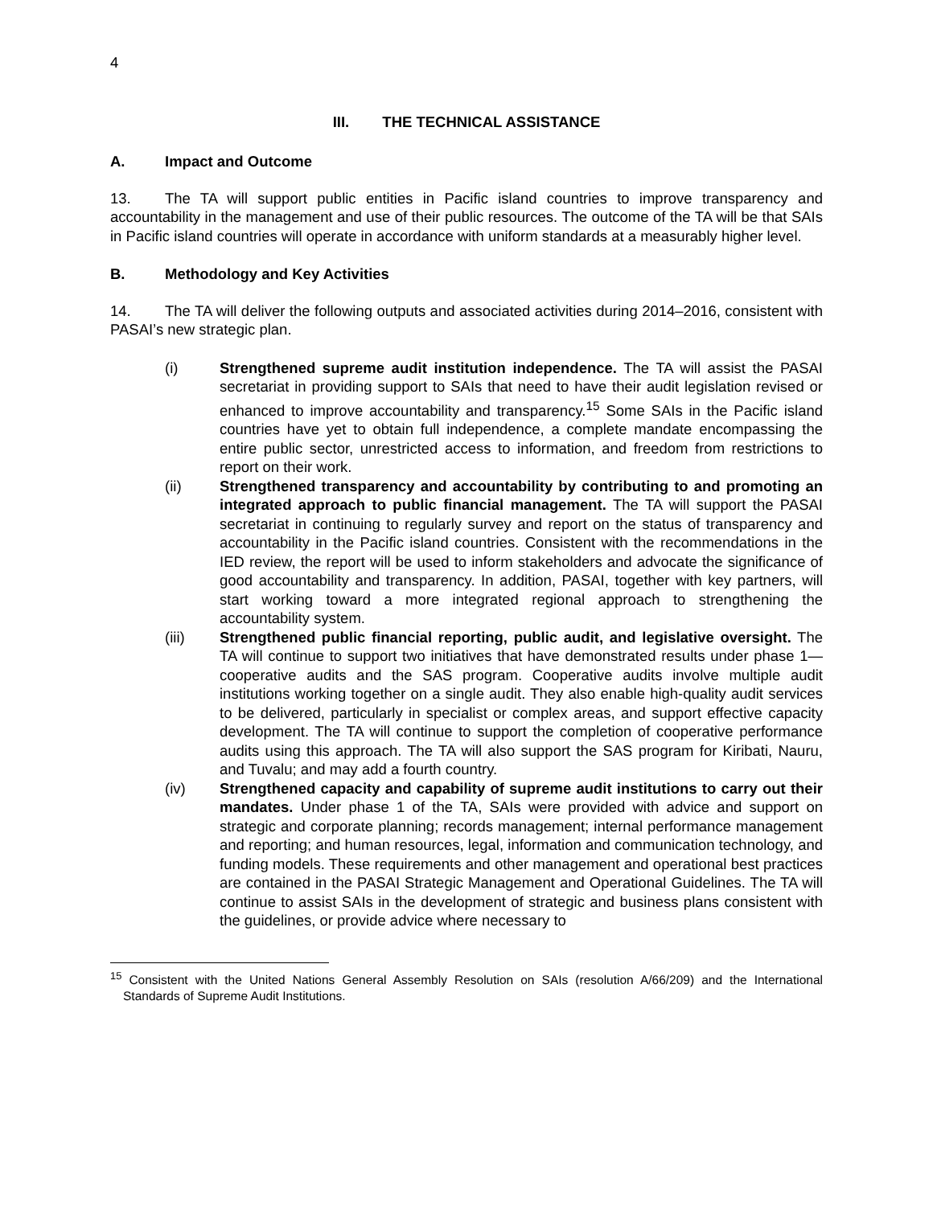4
III. THE TECHNICAL ASSISTANCE
A. Impact and Outcome
13. The TA will support public entities in Pacific island countries to improve transparency and accountability in the management and use of their public resources. The outcome of the TA will be that SAIs in Pacific island countries will operate in accordance with uniform standards at a measurably higher level.
B. Methodology and Key Activities
14. The TA will deliver the following outputs and associated activities during 2014–2016, consistent with PASAI’s new strategic plan.
(i) Strengthened supreme audit institution independence. The TA will assist the PASAI secretariat in providing support to SAIs that need to have their audit legislation revised or enhanced to improve accountability and transparency.<sup>15</sup> Some SAIs in the Pacific island countries have yet to obtain full independence, a complete mandate encompassing the entire public sector, unrestricted access to information, and freedom from restrictions to report on their work.
(ii) Strengthened transparency and accountability by contributing to and promoting an integrated approach to public financial management. The TA will support the PASAI secretariat in continuing to regularly survey and report on the status of transparency and accountability in the Pacific island countries. Consistent with the recommendations in the IED review, the report will be used to inform stakeholders and advocate the significance of good accountability and transparency. In addition, PASAI, together with key partners, will start working toward a more integrated regional approach to strengthening the accountability system.
(iii) Strengthened public financial reporting, public audit, and legislative oversight. The TA will continue to support two initiatives that have demonstrated results under phase 1—cooperative audits and the SAS program. Cooperative audits involve multiple audit institutions working together on a single audit. They also enable high-quality audit services to be delivered, particularly in specialist or complex areas, and support effective capacity development. The TA will continue to support the completion of cooperative performance audits using this approach. The TA will also support the SAS program for Kiribati, Nauru, and Tuvalu; and may add a fourth country.
(iv) Strengthened capacity and capability of supreme audit institutions to carry out their mandates. Under phase 1 of the TA, SAIs were provided with advice and support on strategic and corporate planning; records management; internal performance management and reporting; and human resources, legal, information and communication technology, and funding models. These requirements and other management and operational best practices are contained in the PASAI Strategic Management and Operational Guidelines. The TA will continue to assist SAIs in the development of strategic and business plans consistent with the guidelines, or provide advice where necessary to
<sup>15</sup> Consistent with the United Nations General Assembly Resolution on SAIs (resolution A/66/209) and the International Standards of Supreme Audit Institutions.